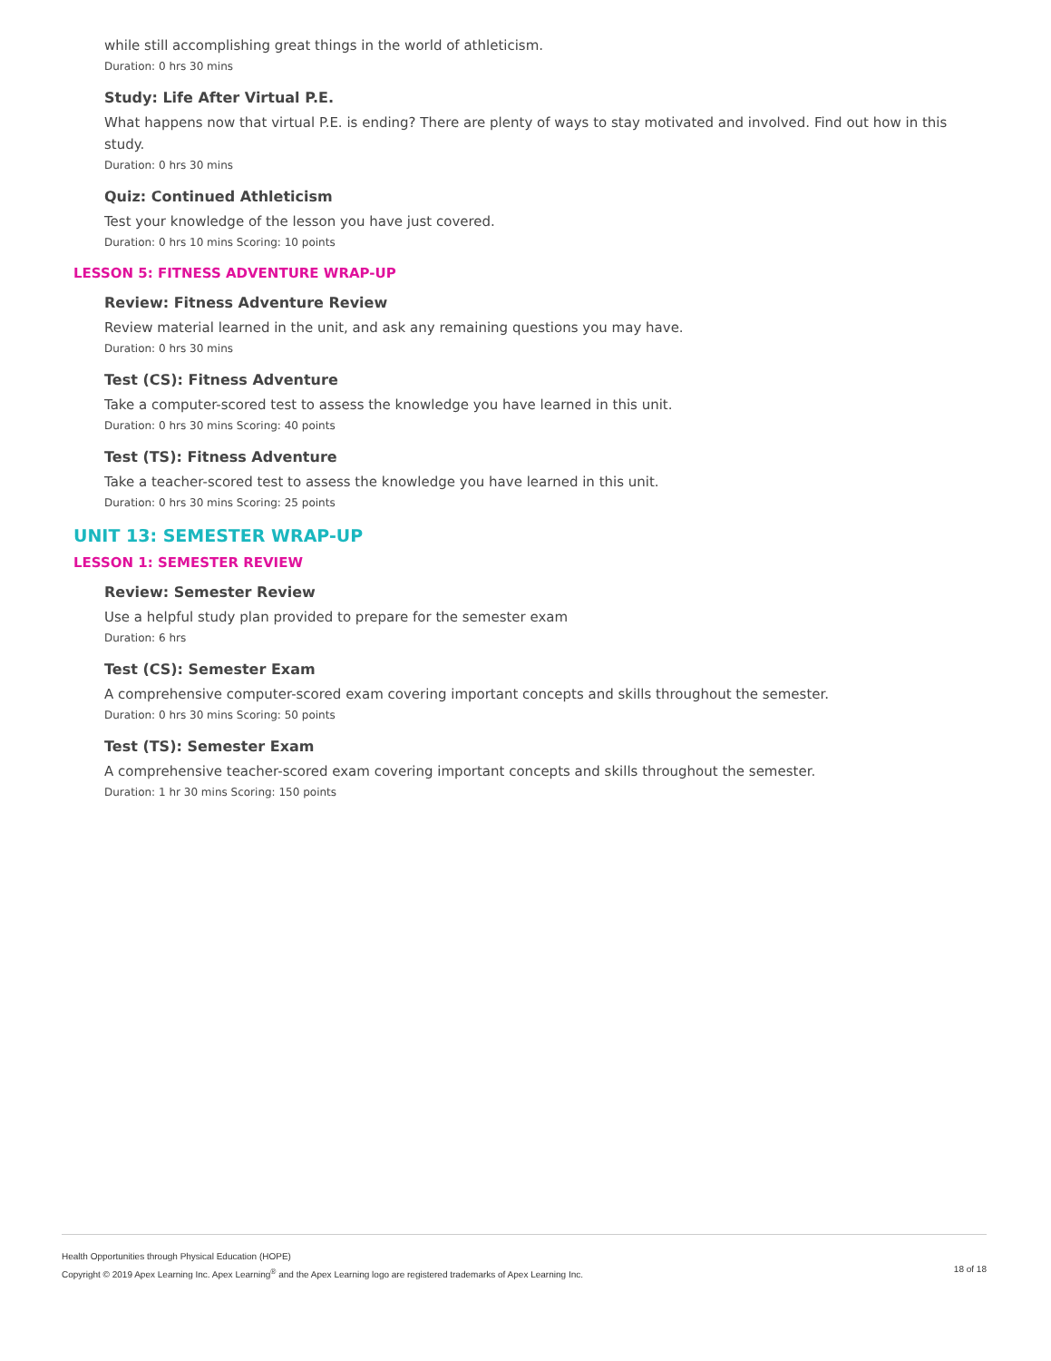while still accomplishing great things in the world of athleticism.
Duration: 0 hrs 30 mins
Study: Life After Virtual P.E.
What happens now that virtual P.E. is ending? There are plenty of ways to stay motivated and involved. Find out how in this study.
Duration: 0 hrs 30 mins
Quiz: Continued Athleticism
Test your knowledge of the lesson you have just covered.
Duration: 0 hrs 10 mins Scoring: 10 points
LESSON 5: FITNESS ADVENTURE WRAP-UP
Review: Fitness Adventure Review
Review material learned in the unit, and ask any remaining questions you may have.
Duration: 0 hrs 30 mins
Test (CS): Fitness Adventure
Take a computer-scored test to assess the knowledge you have learned in this unit.
Duration: 0 hrs 30 mins Scoring: 40 points
Test (TS): Fitness Adventure
Take a teacher-scored test to assess the knowledge you have learned in this unit.
Duration: 0 hrs 30 mins Scoring: 25 points
UNIT 13: SEMESTER WRAP-UP
LESSON 1: SEMESTER REVIEW
Review: Semester Review
Use a helpful study plan provided to prepare for the semester exam
Duration: 6 hrs
Test (CS): Semester Exam
A comprehensive computer-scored exam covering important concepts and skills throughout the semester.
Duration: 0 hrs 30 mins Scoring: 50 points
Test (TS): Semester Exam
A comprehensive teacher-scored exam covering important concepts and skills throughout the semester.
Duration: 1 hr 30 mins Scoring: 150 points
Health Opportunities through Physical Education (HOPE)
Copyright © 2019 Apex Learning Inc. Apex Learning<sup>®</sup> and the Apex Learning logo are registered trademarks of Apex Learning Inc.
18 of 18